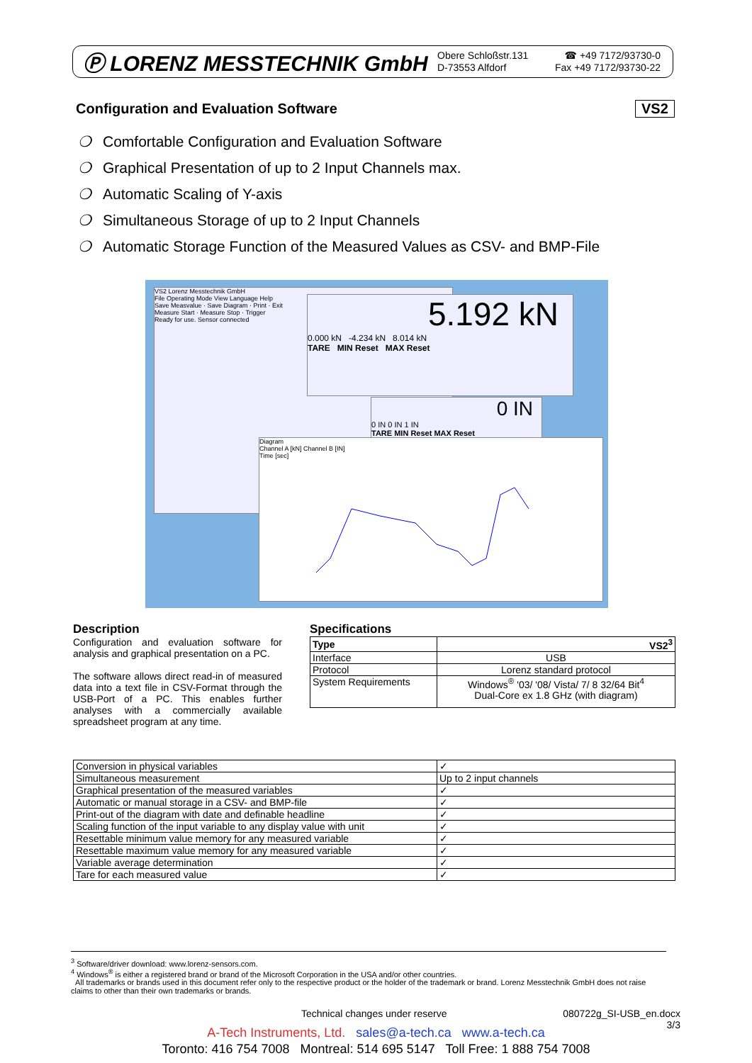Ⓟ LORENZ MESSTECHNIK GmbH
Obere Schloßstr.131
D-73553 Alfdorf
☎ +49 7172/93730-0
Fax +49 7172/93730-22
Configuration and Evaluation Software
VS2
❍ Comfortable Configuration and Evaluation Software
❍ Graphical Presentation of up to 2 Input Channels max.
❍ Automatic Scaling of Y-axis
❍ Simultaneous Storage of up to 2 Input Channels
❍ Automatic Storage Function of the Measured Values as CSV- and BMP-File
VS2 Lorenz Messtechnik GmbH
File Operating Mode View Language Help
Save Measvalue · Save Diagram · Print · Exit
Measure Start · Measure Stop · Trigger
Ready for use. Sensor connected
5.192 kN
0.000 kN -4.234 kN 8.014 kN
TARE MIN Reset MAX Reset
0 IN
0 IN 0 IN 1 IN
TARE MIN Reset MAX Reset
Diagram
Channel A [kN] Channel B [IN]
Time [sec]
Description
Configuration and evaluation software for analysis and graphical presentation on a PC.
The software allows direct read-in of measured data into a text file in CSV-Format through the USB-Port of a PC. This enables further analyses with a commercially available spreadsheet program at any time.
Specifications
| Type | VS2<sup>3</sup> |
| --- | --- |
| Interface | USB |
| Protocol | Lorenz standard protocol |
| System Requirements | Windows<sup>®</sup> '03/ '08/ Vista/ 7/ 8 32/64 Bit<sup>4</sup> Dual-Core ex 1.8 GHz (with diagram) |
| Conversion in physical variables | ✓ |
| Simultaneous measurement | Up to 2 input channels |
| Graphical presentation of the measured variables | ✓ |
| Automatic or manual storage in a CSV- and BMP-file | ✓ |
| Print-out of the diagram with date and definable headline | ✓ |
| Scaling function of the input variable to any display value with unit | ✓ |
| Resettable minimum value memory for any measured variable | ✓ |
| Resettable maximum value memory for any measured variable | ✓ |
| Variable average determination | ✓ |
| Tare for each measured value | ✓ |
<sup>3</sup> Software/driver download: www.lorenz-sensors.com.
<sup>4</sup> Windows<sup>®</sup> is either a registered brand or brand of the Microsoft Corporation in the USA and/or other countries.
All trademarks or brands used in this document refer only to the respective product or the holder of the trademark or brand. Lorenz Messtechnik GmbH does not raise claims to other than their own trademarks or brands.
Technical changes under reserve
080722g_SI-USB_en.docx
3/3
A-Tech Instruments, Ltd. sales@a-tech.ca www.a-tech.ca
Toronto: 416 754 7008 Montreal: 514 695 5147 Toll Free: 1 888 754 7008